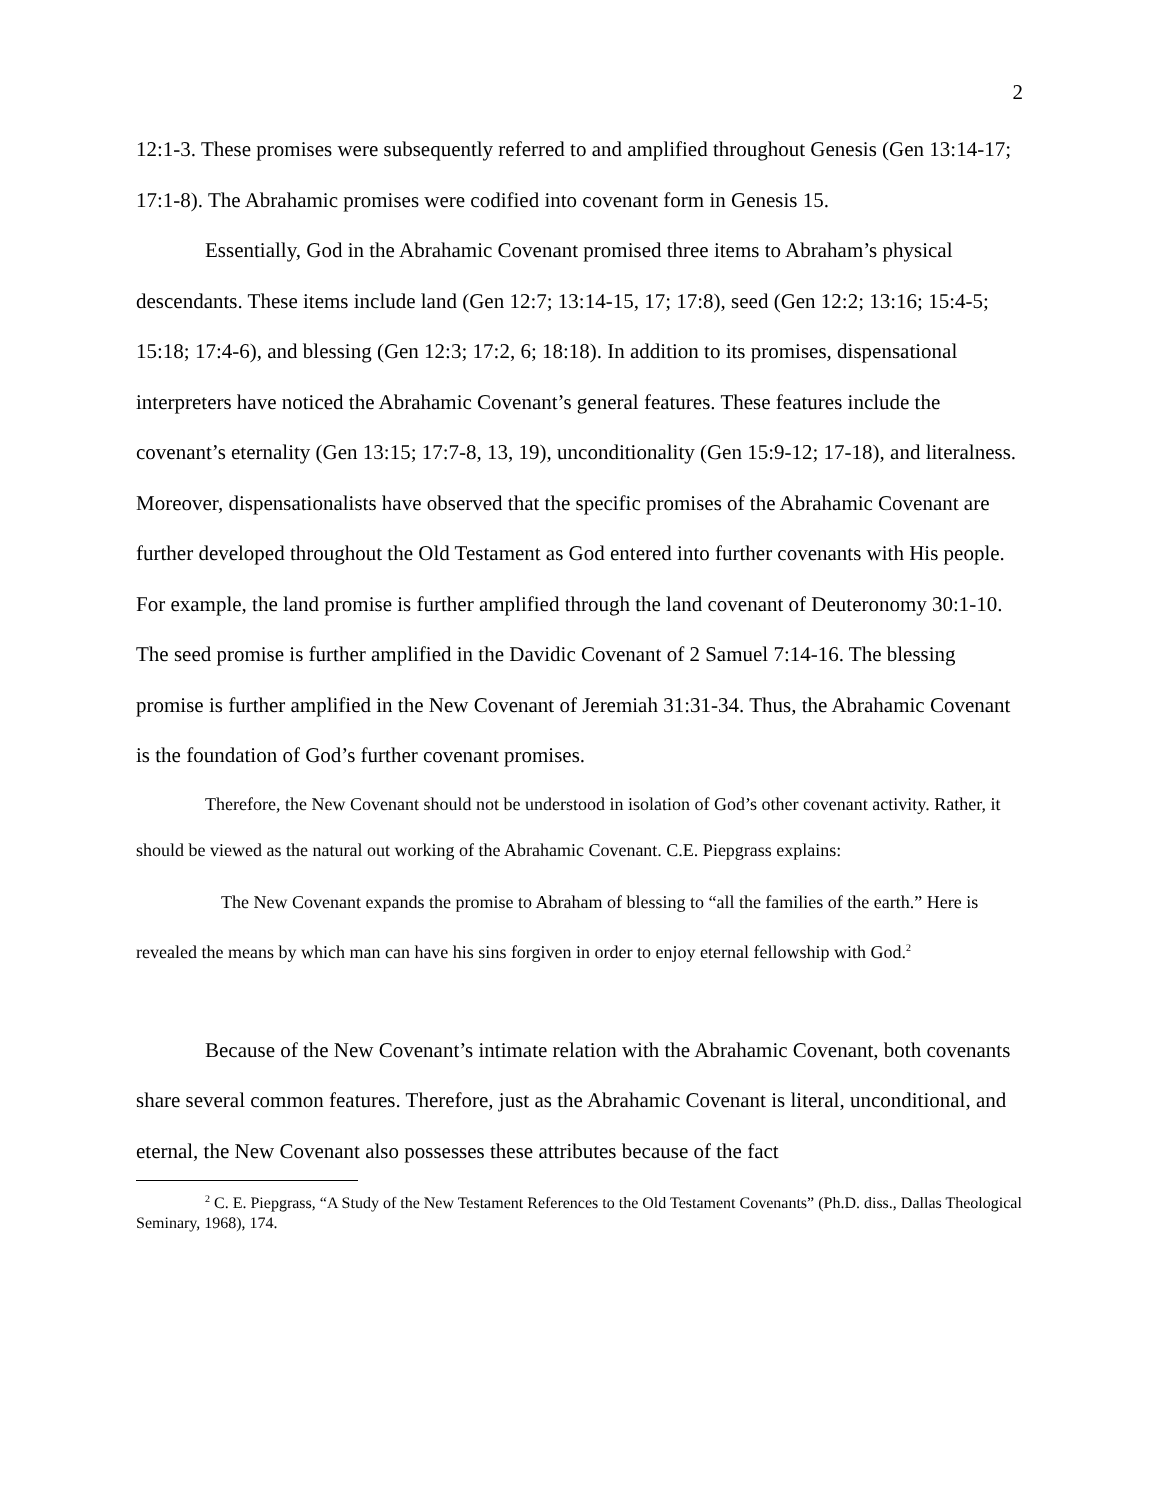2
12:1-3. These promises were subsequently referred to and amplified throughout Genesis (Gen 13:14-17; 17:1-8). The Abrahamic promises were codified into covenant form in Genesis 15.
Essentially, God in the Abrahamic Covenant promised three items to Abraham’s physical descendants. These items include land (Gen 12:7; 13:14-15, 17; 17:8), seed (Gen 12:2; 13:16; 15:4-5; 15:18; 17:4-6), and blessing (Gen 12:3; 17:2, 6; 18:18). In addition to its promises, dispensational interpreters have noticed the Abrahamic Covenant’s general features. These features include the covenant’s eternality (Gen 13:15; 17:7-8, 13, 19), unconditionality (Gen 15:9-12; 17-18), and literalness. Moreover, dispensationalists have observed that the specific promises of the Abrahamic Covenant are further developed throughout the Old Testament as God entered into further covenants with His people. For example, the land promise is further amplified through the land covenant of Deuteronomy 30:1-10. The seed promise is further amplified in the Davidic Covenant of 2 Samuel 7:14-16. The blessing promise is further amplified in the New Covenant of Jeremiah 31:31-34. Thus, the Abrahamic Covenant is the foundation of God’s further covenant promises.
Therefore, the New Covenant should not be understood in isolation of God’s other covenant activity. Rather, it should be viewed as the natural out working of the Abrahamic Covenant. C.E. Piepgrass explains:
The New Covenant expands the promise to Abraham of blessing to “all the families of the earth.” Here is revealed the means by which man can have his sins forgiven in order to enjoy eternal fellowship with God.<sup>2</sup>
Because of the New Covenant’s intimate relation with the Abrahamic Covenant, both covenants share several common features. Therefore, just as the Abrahamic Covenant is literal, unconditional, and eternal, the New Covenant also possesses these attributes because of the fact
<sup>2</sup> C. E. Piepgrass, “A Study of the New Testament References to the Old Testament Covenants” (Ph.D. diss., Dallas Theological Seminary, 1968), 174.